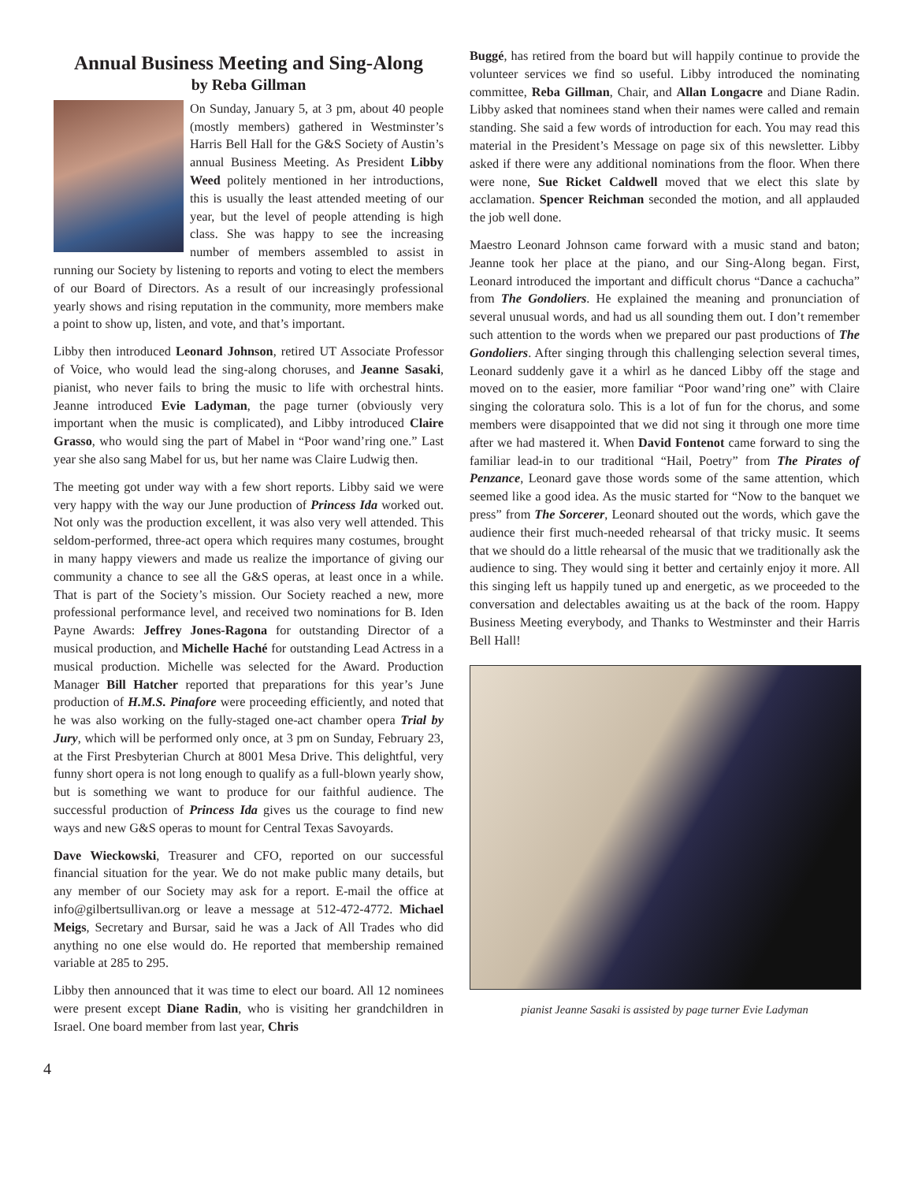Annual Business Meeting and Sing-Along
by Reba Gillman
On Sunday, January 5, at 3 pm, about 40 people (mostly members) gathered in Westminster’s Harris Bell Hall for the G&S Society of Austin’s annual Business Meeting. As President Libby Weed politely mentioned in her introductions, this is usually the least attended meeting of our year, but the level of people attending is high class. She was happy to see the increasing number of members assembled to assist in running our Society by listening to reports and voting to elect the members of our Board of Directors. As a result of our increasingly professional yearly shows and rising reputation in the community, more members make a point to show up, listen, and vote, and that’s important.
Libby then introduced Leonard Johnson, retired UT Associate Professor of Voice, who would lead the sing-along choruses, and Jeanne Sasaki, pianist, who never fails to bring the music to life with orchestral hints. Jeanne introduced Evie Ladyman, the page turner (obviously very important when the music is complicated), and Libby introduced Claire Grasso, who would sing the part of Mabel in “Poor wand’ring one.” Last year she also sang Mabel for us, but her name was Claire Ludwig then.
The meeting got under way with a few short reports. Libby said we were very happy with the way our June production of Princess Ida worked out. Not only was the production excellent, it was also very well attended. This seldom-performed, three-act opera which requires many costumes, brought in many happy viewers and made us realize the importance of giving our community a chance to see all the G&S operas, at least once in a while. That is part of the Society’s mission. Our Society reached a new, more professional performance level, and received two nominations for B. Iden Payne Awards: Jeffrey Jones-Ragona for outstanding Director of a musical production, and Michelle Haché for outstanding Lead Actress in a musical production. Michelle was selected for the Award. Production Manager Bill Hatcher reported that preparations for this year’s June production of H.M.S. Pinafore were proceeding efficiently, and noted that he was also working on the fully-staged one-act chamber opera Trial by Jury, which will be performed only once, at 3 pm on Sunday, February 23, at the First Presbyterian Church at 8001 Mesa Drive. This delightful, very funny short opera is not long enough to qualify as a full-blown yearly show, but is something we want to produce for our faithful audience. The successful production of Princess Ida gives us the courage to find new ways and new G&S operas to mount for Central Texas Savoyards.
Dave Wieckowski, Treasurer and CFO, reported on our successful financial situation for the year. We do not make public many details, but any member of our Society may ask for a report. E-mail the office at info@gilbertsullivan.org or leave a message at 512-472-4772. Michael Meigs, Secretary and Bursar, said he was a Jack of All Trades who did anything no one else would do. He reported that membership remained variable at 285 to 295.
Libby then announced that it was time to elect our board. All 12 nominees were present except Diane Radin, who is visiting her grandchildren in Israel. One board member from last year, Chris
Buggé, has retired from the board but will happily continue to provide the volunteer services we find so useful. Libby introduced the nominating committee, Reba Gillman, Chair, and Allan Longacre and Diane Radin. Libby asked that nominees stand when their names were called and remain standing. She said a few words of introduction for each. You may read this material in the President’s Message on page six of this newsletter. Libby asked if there were any additional nominations from the floor. When there were none, Sue Ricket Caldwell moved that we elect this slate by acclamation. Spencer Reichman seconded the motion, and all applauded the job well done.
Maestro Leonard Johnson came forward with a music stand and baton; Jeanne took her place at the piano, and our Sing-Along began. First, Leonard introduced the important and difficult chorus “Dance a cachucha” from The Gondoliers. He explained the meaning and pronunciation of several unusual words, and had us all sounding them out. I don’t remember such attention to the words when we prepared our past productions of The Gondoliers. After singing through this challenging selection several times, Leonard suddenly gave it a whirl as he danced Libby off the stage and moved on to the easier, more familiar “Poor wand’ring one” with Claire singing the coloratura solo. This is a lot of fun for the chorus, and some members were disappointed that we did not sing it through one more time after we had mastered it. When David Fontenot came forward to sing the familiar lead-in to our traditional “Hail, Poetry” from The Pirates of Penzance, Leonard gave those words some of the same attention, which seemed like a good idea. As the music started for “Now to the banquet we press” from The Sorcerer, Leonard shouted out the words, which gave the audience their first much-needed rehearsal of that tricky music. It seems that we should do a little rehearsal of the music that we traditionally ask the audience to sing. They would sing it better and certainly enjoy it more. All this singing left us happily tuned up and energetic, as we proceeded to the conversation and delectables awaiting us at the back of the room. Happy Business Meeting everybody, and Thanks to Westminster and their Harris Bell Hall!
pianist Jeanne Sasaki is assisted by page turner Evie Ladyman
4